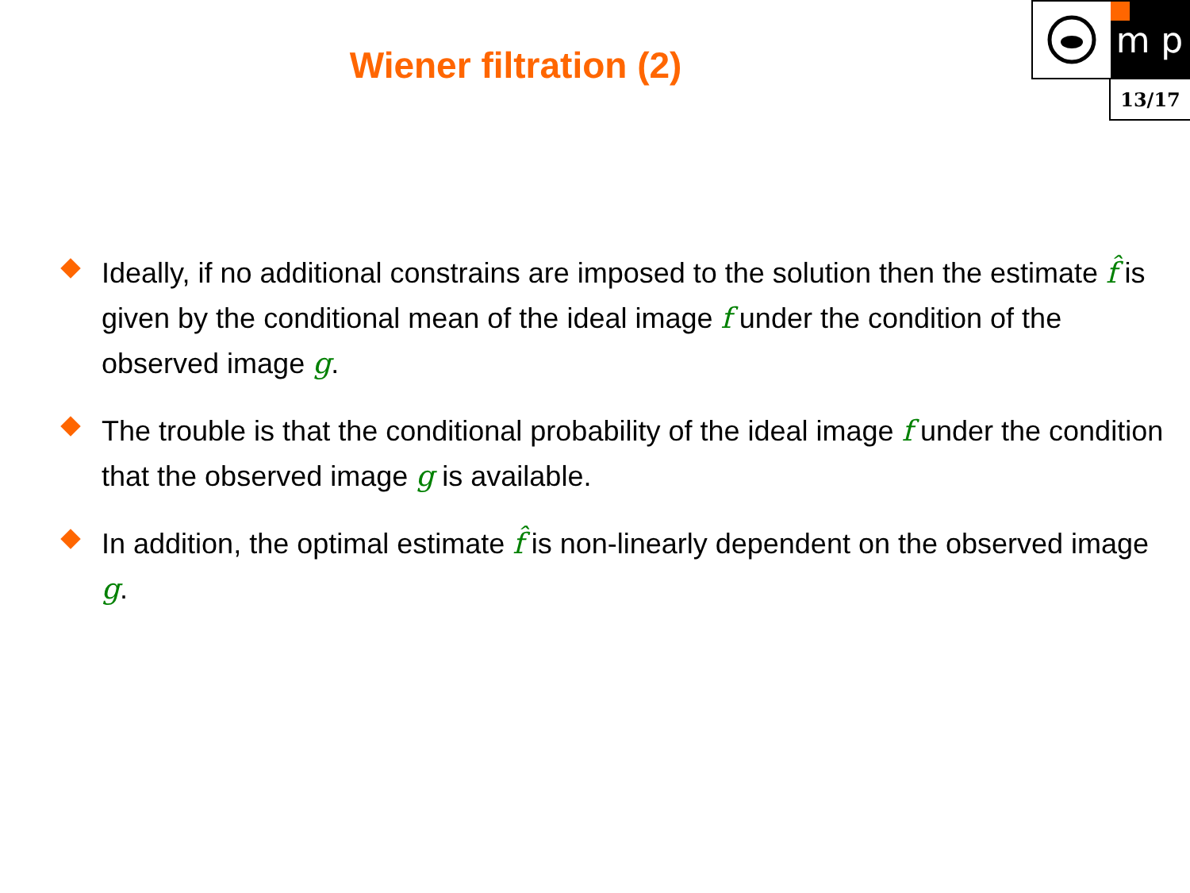Wiener filtration (2)
m p
13/17
Ideally, if no additional constrains are imposed to the solution then the estimate f̂ is given by the conditional mean of the ideal image f under the condition of the observed image g.
The trouble is that the conditional probability of the ideal image f under the condition that the observed image g is available.
In addition, the optimal estimate f̂ is non-linearly dependent on the observed image g.